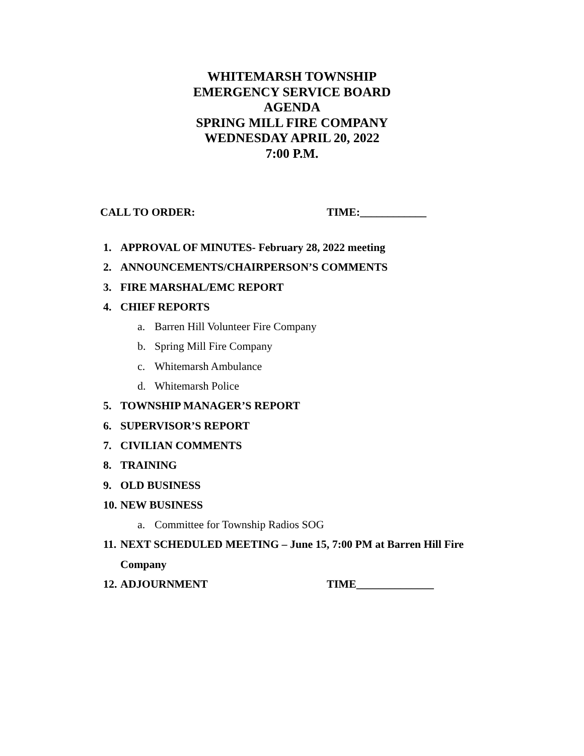WHITEMARSH TOWNSHIP
EMERGENCY SERVICE BOARD
AGENDA
SPRING MILL FIRE COMPANY
WEDNESDAY APRIL 20, 2022
7:00 P.M.
CALL TO ORDER: TIME:____________
1. APPROVAL OF MINUTES- February 28, 2022 meeting
2. ANNOUNCEMENTS/CHAIRPERSON’S COMMENTS
3. FIRE MARSHAL/EMC REPORT
4. CHIEF REPORTS
a. Barren Hill Volunteer Fire Company
b. Spring Mill Fire Company
c. Whitemarsh Ambulance
d. Whitemarsh Police
5. TOWNSHIP MANAGER’S REPORT
6. SUPERVISOR’S REPORT
7. CIVILIAN COMMENTS
8. TRAINING
9. OLD BUSINESS
10. NEW BUSINESS
a. Committee for Township Radios SOG
11. NEXT SCHEDULED MEETING – June 15, 7:00 PM at Barren Hill Fire
Company
12. ADJOURNMENT TIME______________